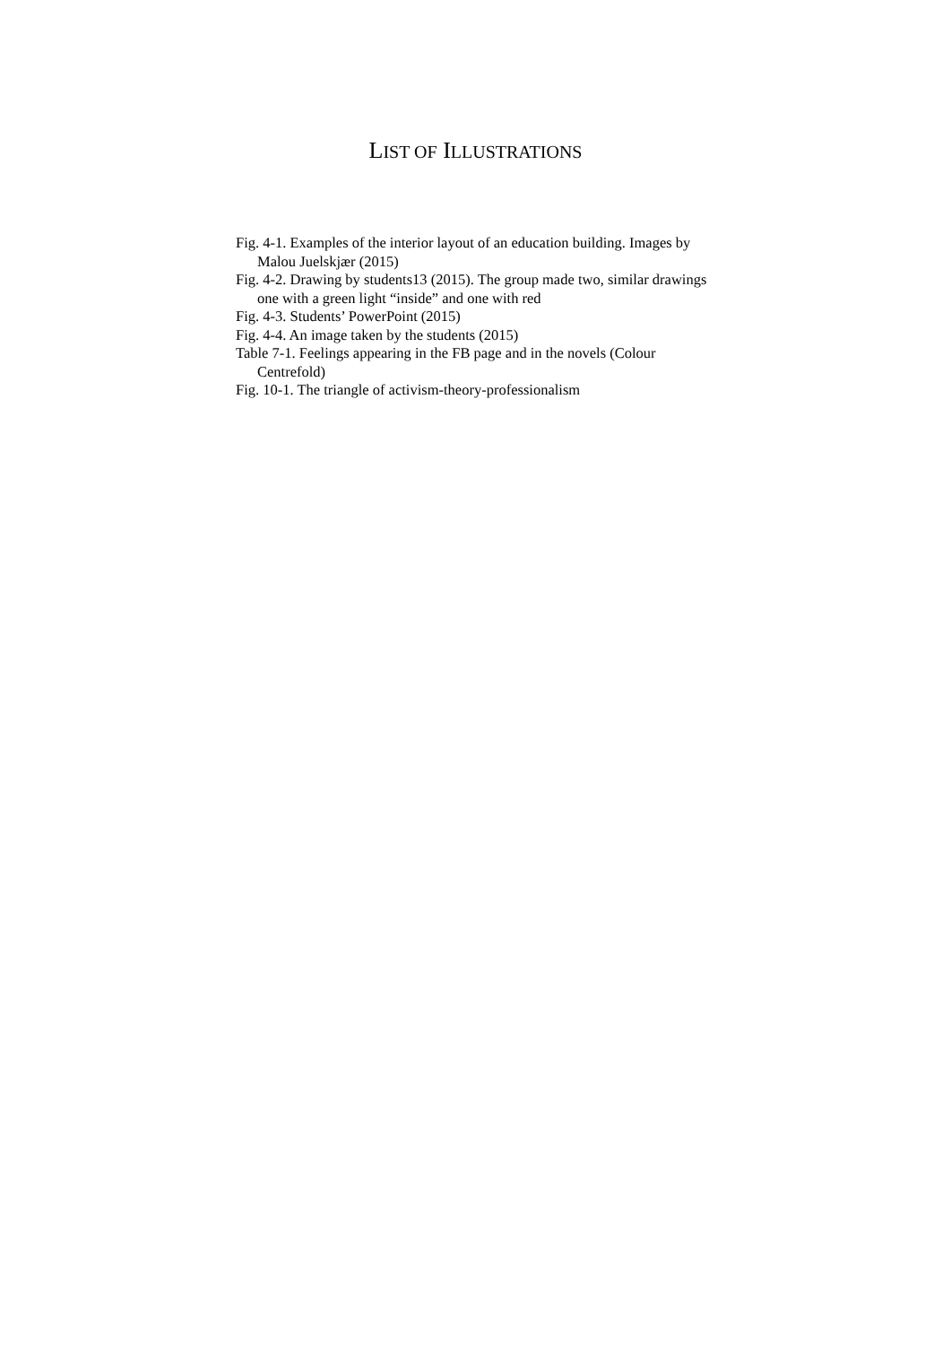LIST OF ILLUSTRATIONS
Fig. 4-1. Examples of the interior layout of an education building. Images by Malou Juelskjær (2015)
Fig. 4-2. Drawing by students13 (2015). The group made two, similar drawings one with a green light “inside” and one with red
Fig. 4-3. Students’ PowerPoint (2015)
Fig. 4-4. An image taken by the students (2015)
Table 7-1. Feelings appearing in the FB page and in the novels (Colour Centrefold)
Fig. 10-1. The triangle of activism-theory-professionalism